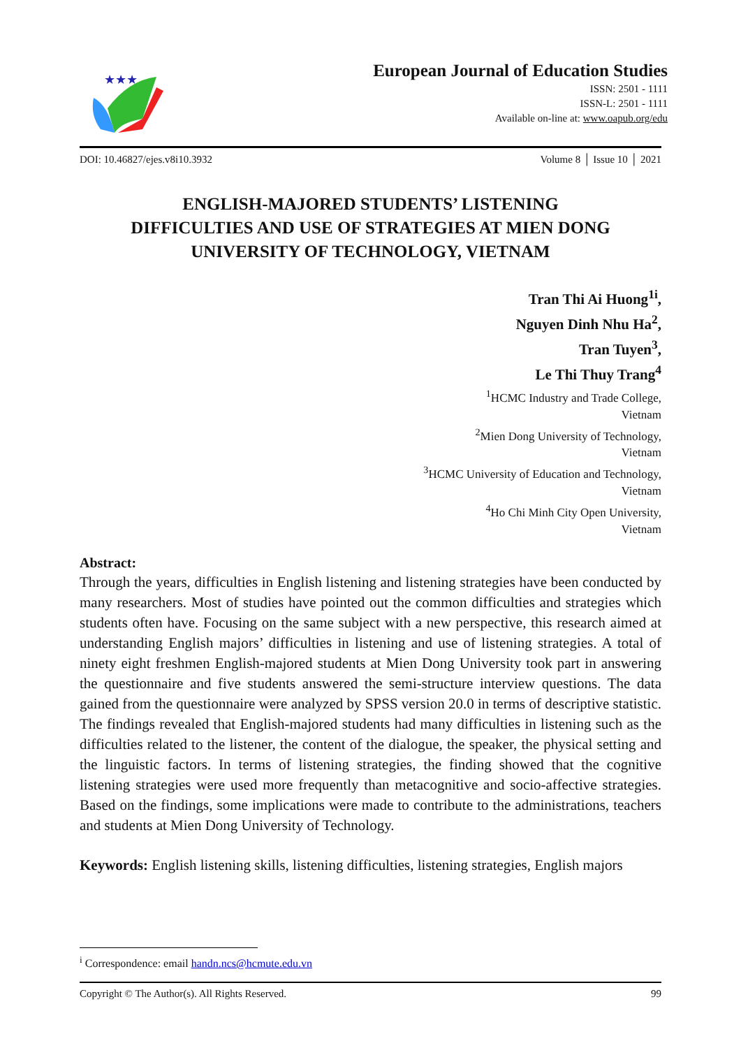★★★
European Journal of Education Studies
ISSN: 2501 - 1111
ISSN-L: 2501 - 1111
Available on-line at: www.oapub.org/edu
DOI: 10.46827/ejes.v8i10.3932 Volume 8 │ Issue 10 │ 2021
ENGLISH-MAJORED STUDENTS’ LISTENING
DIFFICULTIES AND USE OF STRATEGIES AT MIEN DONG
UNIVERSITY OF TECHNOLOGY, VIETNAM
Tran Thi Ai Huong<sup>1i</sup>,
Nguyen Dinh Nhu Ha<sup>2</sup>,
Tran Tuyen<sup>3</sup>,
Le Thi Thuy Trang<sup>4</sup>
<sup>1</sup>HCMC Industry and Trade College,
Vietnam
<sup>2</sup> Mien Dong University of Technology,
Vietnam
<sup>3</sup>HCMC University of Education and Technology,
Vietnam
<sup>4</sup> Ho Chi Minh City Open University,
Vietnam
Abstract:
Through the years, difficulties in English listening and listening strategies have been conducted by many researchers. Most of studies have pointed out the common difficulties and strategies which students often have. Focusing on the same subject with a new perspective, this research aimed at understanding English majors’ difficulties in listening and use of listening strategies. A total of ninety eight freshmen English-majored students at Mien Dong University took part in answering the questionnaire and five students answered the semi-structure interview questions. The data gained from the questionnaire were analyzed by SPSS version 20.0 in terms of descriptive statistic. The findings revealed that English-majored students had many difficulties in listening such as the difficulties related to the listener, the content of the dialogue, the speaker, the physical setting and the linguistic factors. In terms of listening strategies, the finding showed that the cognitive listening strategies were used more frequently than metacognitive and socio-affective strategies. Based on the findings, some implications were made to contribute to the administrations, teachers and students at Mien Dong University of Technology.
Keywords: English listening skills, listening difficulties, listening strategies, English majors
<sup>i</sup> Correspondence: email handn.ncs@hcmute.edu.vn
Copyright © The Author(s). All Rights Reserved. 99